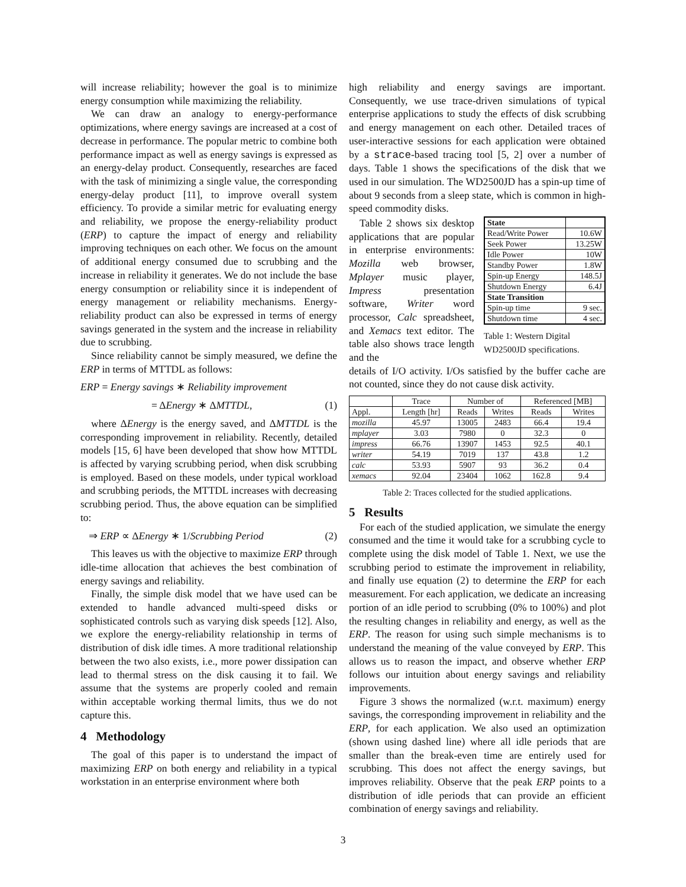will increase reliability; however the goal is to minimize energy consumption while maximizing the reliability.
We can draw an analogy to energy-performance optimizations, where energy savings are increased at a cost of decrease in performance. The popular metric to combine both performance impact as well as energy savings is expressed as an energy-delay product. Consequently, researches are faced with the task of minimizing a single value, the corresponding energy-delay product [11], to improve overall system efficiency. To provide a similar metric for evaluating energy and reliability, we propose the energy-reliability product (ERP) to capture the impact of energy and reliability improving techniques on each other. We focus on the amount of additional energy consumed due to scrubbing and the increase in reliability it generates. We do not include the base energy consumption or reliability since it is independent of energy management or reliability mechanisms. Energy-reliability product can also be expressed in terms of energy savings generated in the system and the increase in reliability due to scrubbing.
Since reliability cannot be simply measured, we define the ERP in terms of MTTDL as follows:
ERP = Energy savings ∗ Reliability improvement
= ΔEnergy ∗ ΔMTTDL, (1)
where ΔEnergy is the energy saved, and ΔMTTDL is the corresponding improvement in reliability. Recently, detailed models [15, 6] have been developed that show how MTTDL is affected by varying scrubbing period, when disk scrubbing is employed. Based on these models, under typical workload and scrubbing periods, the MTTDL increases with decreasing scrubbing period. Thus, the above equation can be simplified to:
⇒ ERP ∝ ΔEnergy ∗ 1/Scrubbing Period (2)
This leaves us with the objective to maximize ERP through idle-time allocation that achieves the best combination of energy savings and reliability.
Finally, the simple disk model that we have used can be extended to handle advanced multi-speed disks or sophisticated controls such as varying disk speeds [12]. Also, we explore the energy-reliability relationship in terms of distribution of disk idle times. A more traditional relationship between the two also exists, i.e., more power dissipation can lead to thermal stress on the disk causing it to fail. We assume that the systems are properly cooled and remain within acceptable working thermal limits, thus we do not capture this.
4 Methodology
The goal of this paper is to understand the impact of maximizing ERP on both energy and reliability in a typical workstation in an enterprise environment where both
high reliability and energy savings are important. Consequently, we use trace-driven simulations of typical enterprise applications to study the effects of disk scrubbing and energy management on each other. Detailed traces of user-interactive sessions for each application were obtained by a strace-based tracing tool [5, 2] over a number of days. Table 1 shows the specifications of the disk that we used in our simulation. The WD2500JD has a spin-up time of about 9 seconds from a sleep state, which is common in high-speed commodity disks.
Table 2 shows six desktop applications that are popular in enterprise environments: Mozilla web browser, Mplayer music player, Impress presentation software, Writer word processor, Calc spreadsheet, and Xemacs text editor. The table also shows trace length and the
| State | |
| Read/Write Power | 10.6W |
| Seek Power | 13.25W |
| Idle Power | 10W |
| Standby Power | 1.8W |
| Spin-up Energy | 148.5J |
| Shutdown Energy | 6.4J |
| State Transition | |
| Spin-up time | 9 sec. |
| Shutdown time | 4 sec. |
Table 1: Western Digital WD2500JD specifications.
details of I/O activity. I/Os satisfied by the buffer cache are not counted, since they do not cause disk activity.
| | Trace | Number of | | Referenced [MB] | |
| --- | --- | --- | --- | --- | --- |
| Appl. | Length [hr] | Reads | Writes | Reads | Writes |
| mozilla | 45.97 | 13005 | 2483 | 66.4 | 19.4 |
| mplayer | 3.03 | 7980 | 0 | 32.3 | 0 |
| impress | 66.76 | 13907 | 1453 | 92.5 | 40.1 |
| writer | 54.19 | 7019 | 137 | 43.8 | 1.2 |
| calc | 53.93 | 5907 | 93 | 36.2 | 0.4 |
| xemacs | 92.04 | 23404 | 1062 | 162.8 | 9.4 |
Table 2: Traces collected for the studied applications.
5 Results
For each of the studied application, we simulate the energy consumed and the time it would take for a scrubbing cycle to complete using the disk model of Table 1. Next, we use the scrubbing period to estimate the improvement in reliability, and finally use equation (2) to determine the ERP for each measurement. For each application, we dedicate an increasing portion of an idle period to scrubbing (0% to 100%) and plot the resulting changes in reliability and energy, as well as the ERP. The reason for using such simple mechanisms is to understand the meaning of the value conveyed by ERP. This allows us to reason the impact, and observe whether ERP follows our intuition about energy savings and reliability improvements.
Figure 3 shows the normalized (w.r.t. maximum) energy savings, the corresponding improvement in reliability and the ERP, for each application. We also used an optimization (shown using dashed line) where all idle periods that are smaller than the break-even time are entirely used for scrubbing. This does not affect the energy savings, but improves reliability. Observe that the peak ERP points to a distribution of idle periods that can provide an efficient combination of energy savings and reliability.
3